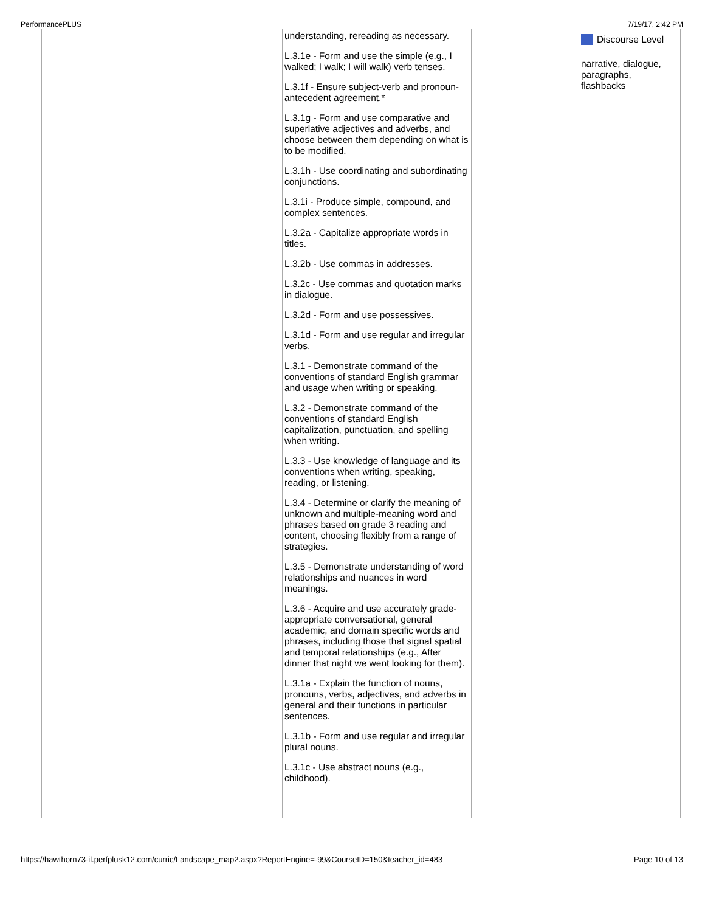PerformancePLUS 7/19/17, 2:42 PM
| | | | understanding, rereading as necessary. L.3.1e - Form and use the simple (e.g., I walked; I walk; I will walk) verb tenses. L.3.1f - Ensure subject-verb and pronoun-antecedent agreement.* L.3.1g - Form and use comparative and superlative adjectives and adverbs, and choose between them depending on what is to be modified. L.3.1h - Use coordinating and subordinating conjunctions. L.3.1i - Produce simple, compound, and complex sentences. L.3.2a - Capitalize appropriate words in titles. L.3.2b - Use commas in addresses. L.3.2c - Use commas and quotation marks in dialogue. L.3.2d - Form and use possessives. L.3.1d - Form and use regular and irregular verbs. L.3.1 - Demonstrate command of the conventions of standard English grammar and usage when writing or speaking. L.3.2 - Demonstrate command of the conventions of standard English capitalization, punctuation, and spelling when writing. L.3.3 - Use knowledge of language and its conventions when writing, speaking, reading, or listening. L.3.4 - Determine or clarify the meaning of unknown and multiple-meaning word and phrases based on grade 3 reading and content, choosing flexibly from a range of strategies. L.3.5 - Demonstrate understanding of word relationships and nuances in word meanings. L.3.6 - Acquire and use accurately grade-appropriate conversational, general academic, and domain specific words and phrases, including those that signal spatial and temporal relationships (e.g., After dinner that night we went looking for them). L.3.1a - Explain the function of nouns, pronouns, verbs, adjectives, and adverbs in general and their functions in particular sentences. L.3.1b - Form and use regular and irregular plural nouns. L.3.1c - Use abstract nouns (e.g., childhood). | | Discourse Level narrative, dialogue, paragraphs, flashbacks |
https://hawthorn73-il.perfplusk12.com/curric/Landscape_map2.aspx?ReportEngine=-99&CourseID=150&teacher_id=483 Page 10 of 13